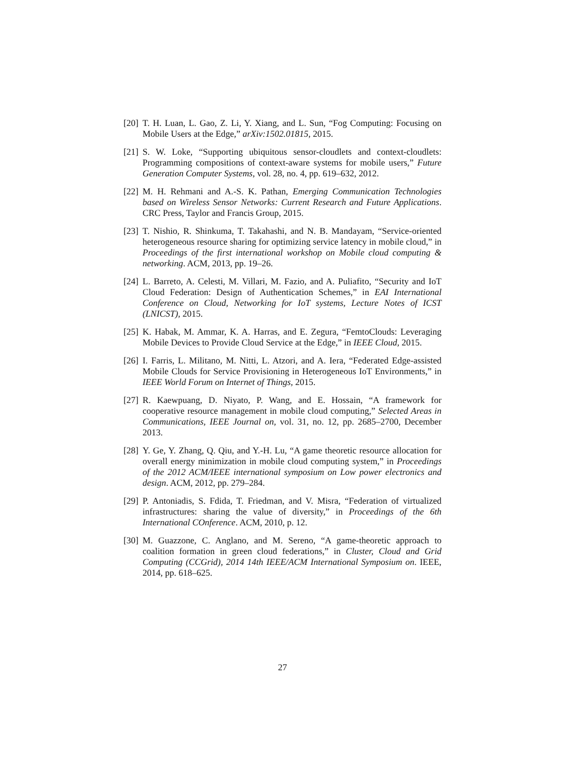[20] T. H. Luan, L. Gao, Z. Li, Y. Xiang, and L. Sun, “Fog Computing: Focusing on Mobile Users at the Edge,” arXiv:1502.01815, 2015.
[21] S. W. Loke, “Supporting ubiquitous sensor-cloudlets and context-cloudlets: Programming compositions of context-aware systems for mobile users,” Future Generation Computer Systems, vol. 28, no. 4, pp. 619–632, 2012.
[22] M. H. Rehmani and A.-S. K. Pathan, Emerging Communication Technologies based on Wireless Sensor Networks: Current Research and Future Applications. CRC Press, Taylor and Francis Group, 2015.
[23] T. Nishio, R. Shinkuma, T. Takahashi, and N. B. Mandayam, “Service-oriented heterogeneous resource sharing for optimizing service latency in mobile cloud,” in Proceedings of the first international workshop on Mobile cloud computing & networking. ACM, 2013, pp. 19–26.
[24] L. Barreto, A. Celesti, M. Villari, M. Fazio, and A. Puliafito, “Security and IoT Cloud Federation: Design of Authentication Schemes,” in EAI International Conference on Cloud, Networking for IoT systems, Lecture Notes of ICST (LNICST), 2015.
[25] K. Habak, M. Ammar, K. A. Harras, and E. Zegura, “FemtoClouds: Leveraging Mobile Devices to Provide Cloud Service at the Edge,” in IEEE Cloud, 2015.
[26] I. Farris, L. Militano, M. Nitti, L. Atzori, and A. Iera, “Federated Edge-assisted Mobile Clouds for Service Provisioning in Heterogeneous IoT Environments,” in IEEE World Forum on Internet of Things, 2015.
[27] R. Kaewpuang, D. Niyato, P. Wang, and E. Hossain, “A framework for cooperative resource management in mobile cloud computing,” Selected Areas in Communications, IEEE Journal on, vol. 31, no. 12, pp. 2685–2700, December 2013.
[28] Y. Ge, Y. Zhang, Q. Qiu, and Y.-H. Lu, “A game theoretic resource allocation for overall energy minimization in mobile cloud computing system,” in Proceedings of the 2012 ACM/IEEE international symposium on Low power electronics and design. ACM, 2012, pp. 279–284.
[29] P. Antoniadis, S. Fdida, T. Friedman, and V. Misra, “Federation of virtualized infrastructures: sharing the value of diversity,” in Proceedings of the 6th International COnference. ACM, 2010, p. 12.
[30] M. Guazzone, C. Anglano, and M. Sereno, “A game-theoretic approach to coalition formation in green cloud federations,” in Cluster, Cloud and Grid Computing (CCGrid), 2014 14th IEEE/ACM International Symposium on. IEEE, 2014, pp. 618–625.
27